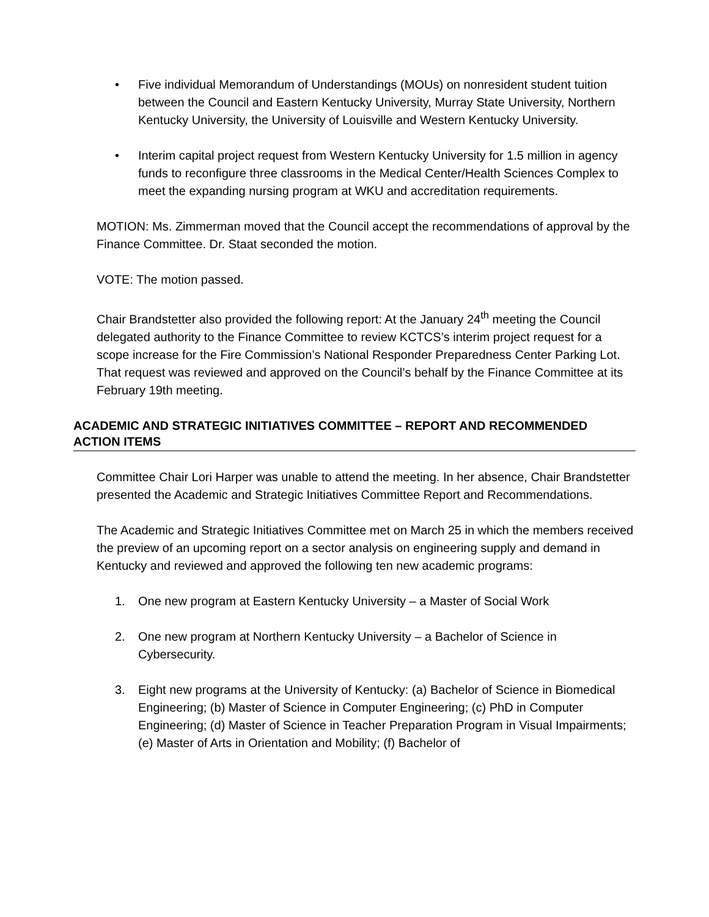• Five individual Memorandum of Understandings (MOUs) on nonresident student tuition between the Council and Eastern Kentucky University, Murray State University, Northern Kentucky University, the University of Louisville and Western Kentucky University.
• Interim capital project request from Western Kentucky University for 1.5 million in agency funds to reconfigure three classrooms in the Medical Center/Health Sciences Complex to meet the expanding nursing program at WKU and accreditation requirements.
MOTION: Ms. Zimmerman moved that the Council accept the recommendations of approval by the Finance Committee. Dr. Staat seconded the motion.
VOTE: The motion passed.
Chair Brandstetter also provided the following report: At the January 24<sup>th</sup> meeting the Council delegated authority to the Finance Committee to review KCTCS’s interim project request for a scope increase for the Fire Commission’s National Responder Preparedness Center Parking Lot. That request was reviewed and approved on the Council’s behalf by the Finance Committee at its February 19th meeting.
ACADEMIC AND STRATEGIC INITIATIVES COMMITTEE – REPORT AND RECOMMENDED ACTION ITEMS
Committee Chair Lori Harper was unable to attend the meeting. In her absence, Chair Brandstetter presented the Academic and Strategic Initiatives Committee Report and Recommendations.
The Academic and Strategic Initiatives Committee met on March 25 in which the members received the preview of an upcoming report on a sector analysis on engineering supply and demand in Kentucky and reviewed and approved the following ten new academic programs:
1. One new program at Eastern Kentucky University – a Master of Social Work
2. One new program at Northern Kentucky University – a Bachelor of Science in Cybersecurity.
3. Eight new programs at the University of Kentucky: (a) Bachelor of Science in Biomedical Engineering; (b) Master of Science in Computer Engineering; (c) PhD in Computer Engineering; (d) Master of Science in Teacher Preparation Program in Visual Impairments; (e) Master of Arts in Orientation and Mobility; (f) Bachelor of